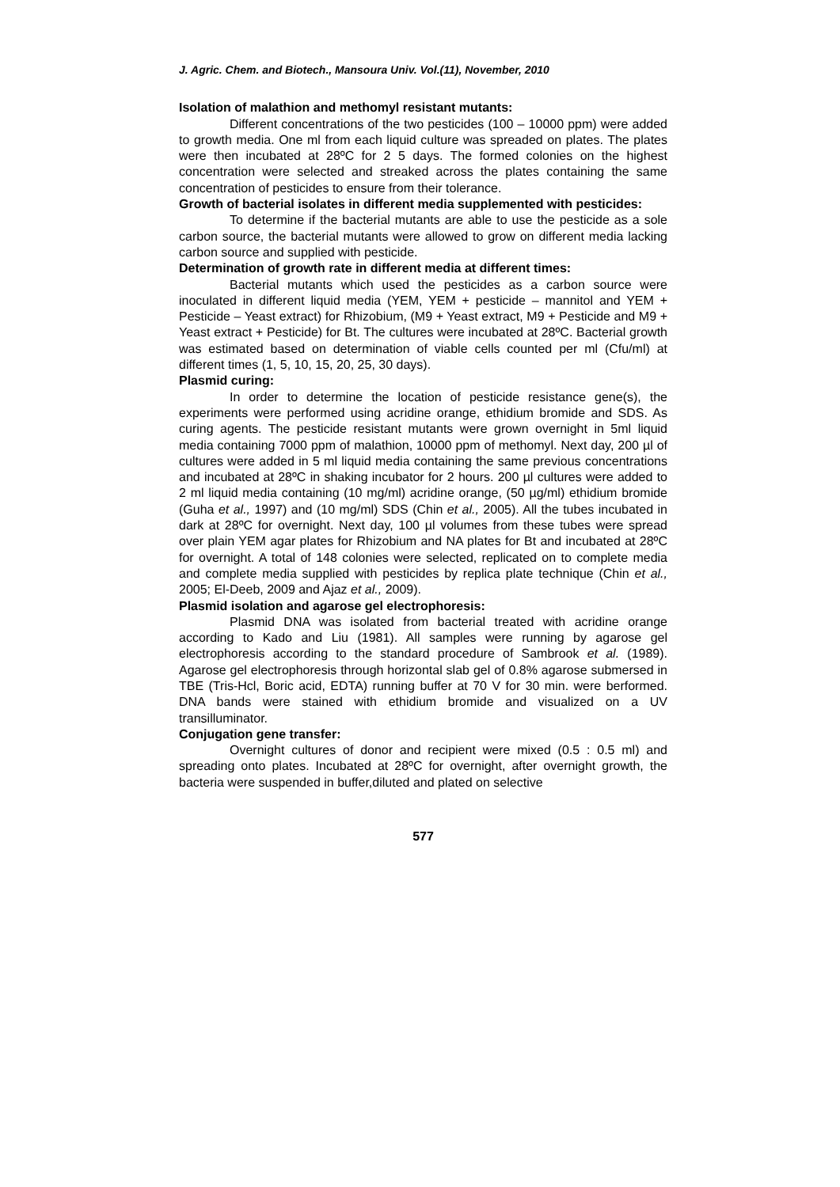J. Agric. Chem. and Biotech., Mansoura Univ. Vol.(11), November, 2010
Isolation of malathion and methomyl resistant mutants:
Different concentrations of the two pesticides (100 – 10000 ppm) were added to growth media. One ml from each liquid culture was spreaded on plates. The plates were then incubated at 28ºC for 2 5 days. The formed colonies on the highest concentration were selected and streaked across the plates containing the same concentration of pesticides to ensure from their tolerance.
Growth of bacterial isolates in different media supplemented with pesticides:
To determine if the bacterial mutants are able to use the pesticide as a sole carbon source, the bacterial mutants were allowed to grow on different media lacking carbon source and supplied with pesticide.
Determination of growth rate in different media at different times:
Bacterial mutants which used the pesticides as a carbon source were inoculated in different liquid media (YEM, YEM + pesticide – mannitol and YEM + Pesticide – Yeast extract) for Rhizobium, (M9 + Yeast extract, M9 + Pesticide and M9 + Yeast extract + Pesticide) for Bt. The cultures were incubated at 28ºC. Bacterial growth was estimated based on determination of viable cells counted per ml (Cfu/ml) at different times (1, 5, 10, 15, 20, 25, 30 days).
Plasmid curing:
In order to determine the location of pesticide resistance gene(s), the experiments were performed using acridine orange, ethidium bromide and SDS. As curing agents. The pesticide resistant mutants were grown overnight in 5ml liquid media containing 7000 ppm of malathion, 10000 ppm of methomyl. Next day, 200 µl of cultures were added in 5 ml liquid media containing the same previous concentrations and incubated at 28ºC in shaking incubator for 2 hours. 200 µl cultures were added to 2 ml liquid media containing (10 mg/ml) acridine orange, (50 µg/ml) ethidium bromide (Guha et al., 1997) and (10 mg/ml) SDS (Chin et al., 2005). All the tubes incubated in dark at 28ºC for overnight. Next day, 100 µl volumes from these tubes were spread over plain YEM agar plates for Rhizobium and NA plates for Bt and incubated at 28ºC for overnight. A total of 148 colonies were selected, replicated on to complete media and complete media supplied with pesticides by replica plate technique (Chin et al., 2005; El-Deeb, 2009 and Ajaz et al., 2009).
Plasmid isolation and agarose gel electrophoresis:
Plasmid DNA was isolated from bacterial treated with acridine orange according to Kado and Liu (1981). All samples were running by agarose gel electrophoresis according to the standard procedure of Sambrook et al. (1989). Agarose gel electrophoresis through horizontal slab gel of 0.8% agarose submersed in TBE (Tris-Hcl, Boric acid, EDTA) running buffer at 70 V for 30 min. were berformed. DNA bands were stained with ethidium bromide and visualized on a UV transilluminator.
Conjugation gene transfer:
Overnight cultures of donor and recipient were mixed (0.5 : 0.5 ml) and spreading onto plates. Incubated at 28ºC for overnight, after overnight growth, the bacteria were suspended in buffer,diluted and plated on selective
577